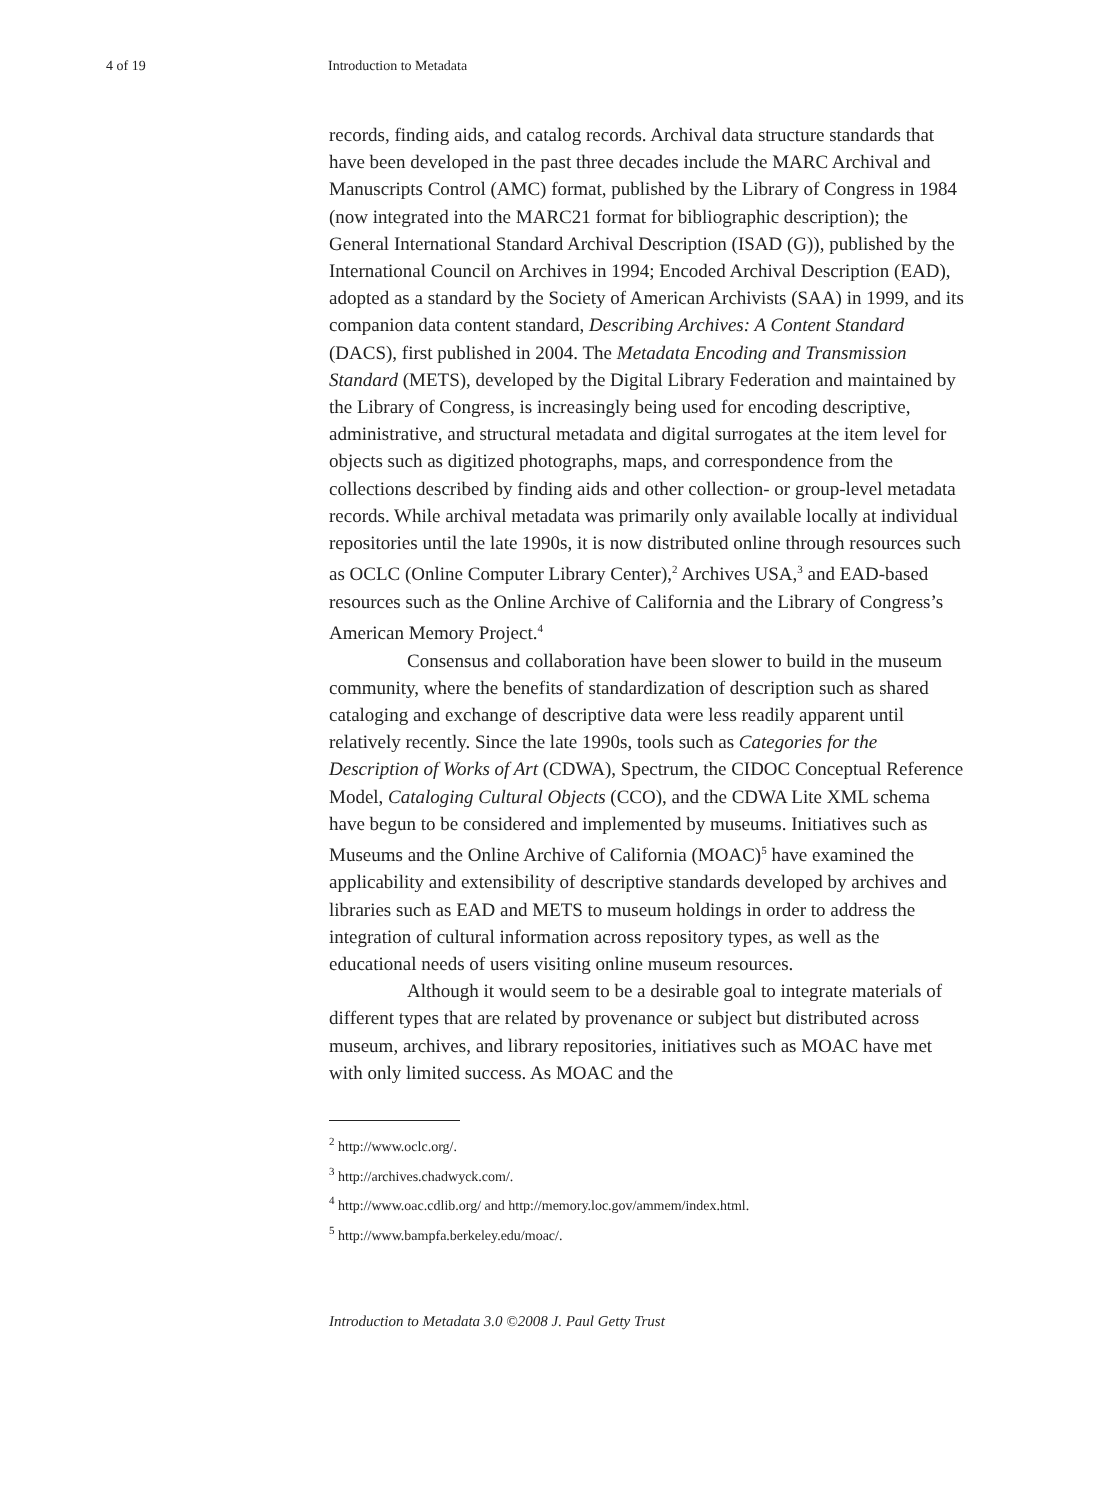4 of 19 Introduction to Metadata
records, finding aids, and catalog records. Archival data structure standards that have been developed in the past three decades include the MARC Archival and Manuscripts Control (AMC) format, published by the Library of Congress in 1984 (now integrated into the MARC21 format for bibliographic description); the General International Standard Archival Description (ISAD (G)), published by the International Council on Archives in 1994; Encoded Archival Description (EAD), adopted as a standard by the Society of American Archivists (SAA) in 1999, and its companion data content standard, Describing Archives: A Content Standard (DACS), first published in 2004. The Metadata Encoding and Transmission Standard (METS), developed by the Digital Library Federation and maintained by the Library of Congress, is increasingly being used for encoding descriptive, administrative, and structural metadata and digital surrogates at the item level for objects such as digitized photographs, maps, and correspondence from the collections described by finding aids and other collection- or group-level metadata records. While archival metadata was primarily only available locally at individual repositories until the late 1990s, it is now distributed online through resources such as OCLC (Online Computer Library Center),<sup>2</sup> Archives USA,<sup>3</sup> and EAD-based resources such as the Online Archive of California and the Library of Congress’s American Memory Project.<sup>4</sup>
Consensus and collaboration have been slower to build in the museum community, where the benefits of standardization of description such as shared cataloging and exchange of descriptive data were less readily apparent until relatively recently. Since the late 1990s, tools such as Categories for the Description of Works of Art (CDWA), Spectrum, the CIDOC Conceptual Reference Model, Cataloging Cultural Objects (CCO), and the CDWA Lite XML schema have begun to be considered and implemented by museums. Initiatives such as Museums and the Online Archive of California (MOAC)<sup>5</sup> have examined the applicability and extensibility of descriptive standards developed by archives and libraries such as EAD and METS to museum holdings in order to address the integration of cultural information across repository types, as well as the educational needs of users visiting online museum resources.
Although it would seem to be a desirable goal to integrate materials of different types that are related by provenance or subject but distributed across museum, archives, and library repositories, initiatives such as MOAC have met with only limited success. As MOAC and the
<sup>2</sup> http://www.oclc.org/.
<sup>3</sup> http://archives.chadwyck.com/.
<sup>4</sup> http://www.oac.cdlib.org/ and http://memory.loc.gov/ammem/index.html.
<sup>5</sup> http://www.bampfa.berkeley.edu/moac/.
Introduction to Metadata 3.0 ©2008 J. Paul Getty Trust